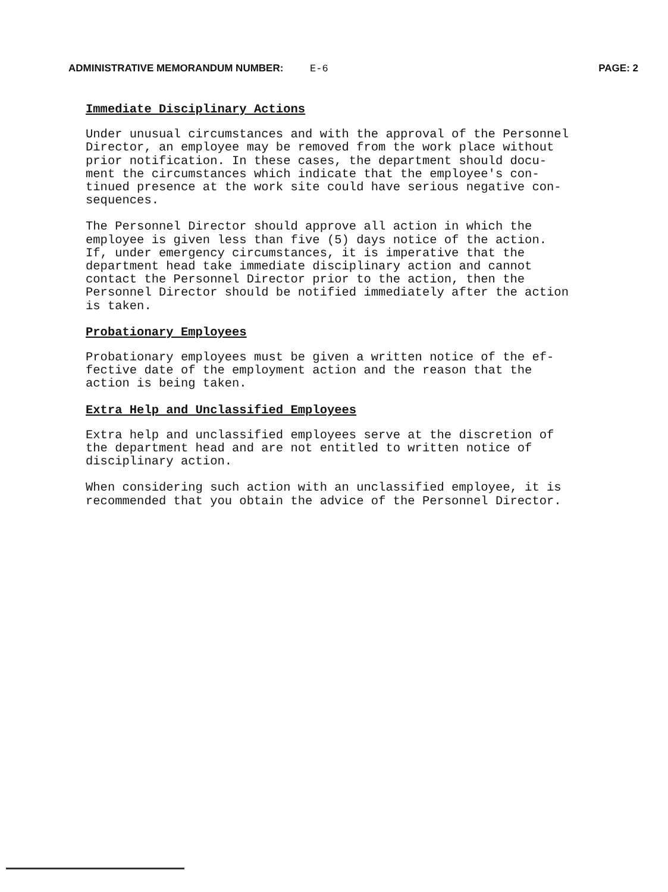ADMINISTRATIVE MEMORANDUM NUMBER: E-6 PAGE: 2
Immediate Disciplinary Actions
Under unusual circumstances and with the approval of the Personnel Director, an employee may be removed from the work place without prior notification. In these cases, the department should docu- ment the circumstances which indicate that the employee's con- tinued presence at the work site could have serious negative con- sequences.
The Personnel Director should approve all action in which the employee is given less than five (5) days notice of the action. If, under emergency circumstances, it is imperative that the department head take immediate disciplinary action and cannot contact the Personnel Director prior to the action, then the Personnel Director should be notified immediately after the action is taken.
Probationary Employees
Probationary employees must be given a written notice of the ef- fective date of the employment action and the reason that the action is being taken.
Extra Help and Unclassified Employees
Extra help and unclassified employees serve at the discretion of the department head and are not entitled to written notice of disciplinary action.
When considering such action with an unclassified employee, it is recommended that you obtain the advice of the Personnel Director.